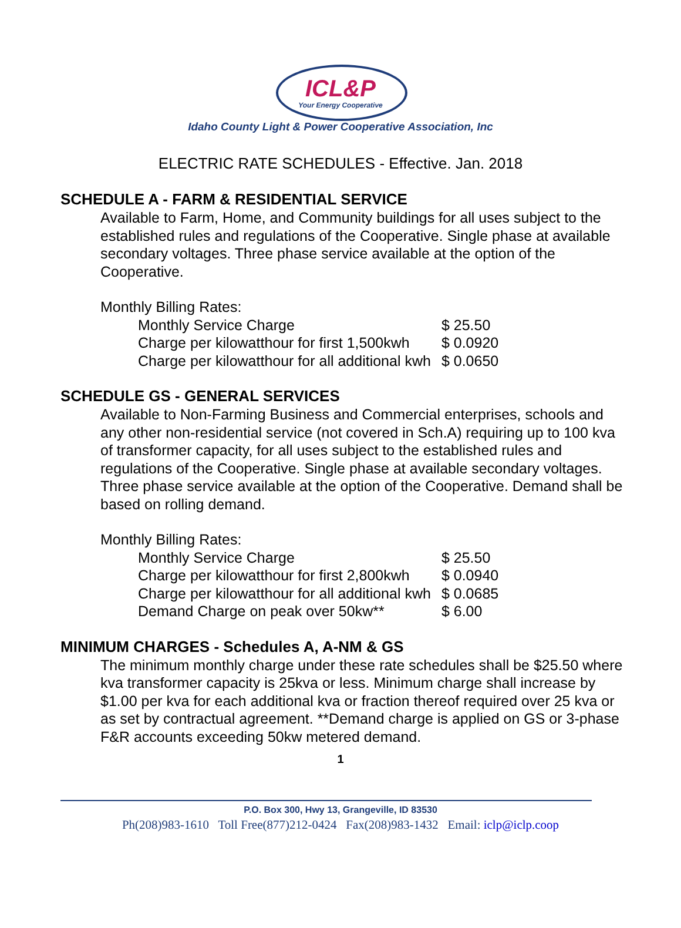ICL&P
Your Energy Cooperative
Idaho County Light & Power Cooperative Association, Inc
ELECTRIC RATE SCHEDULES - Effective. Jan. 2018
SCHEDULE A - FARM & RESIDENTIAL SERVICE
Available to Farm, Home, and Community buildings for all uses subject to the established rules and regulations of the Cooperative. Single phase at available secondary voltages. Three phase service available at the option of the Cooperative.
Monthly Billing Rates:
| Monthly Service Charge | $ 25.50 |
| Charge per kilowatthour for first 1,500kwh | $ 0.0920 |
| Charge per kilowatthour for all additional kwh | $ 0.0650 |
SCHEDULE GS - GENERAL SERVICES
Available to Non-Farming Business and Commercial enterprises, schools and any other non-residential service (not covered in Sch.A) requiring up to 100 kva of transformer capacity, for all uses subject to the established rules and regulations of the Cooperative. Single phase at available secondary voltages. Three phase service available at the option of the Cooperative. Demand shall be based on rolling demand.
Monthly Billing Rates:
| Monthly Service Charge | $ 25.50 |
| Charge per kilowatthour for first 2,800kwh | $ 0.0940 |
| Charge per kilowatthour for all additional kwh | $ 0.0685 |
| Demand Charge on peak over 50kw** | $ 6.00 |
MINIMUM CHARGES - Schedules A, A-NM & GS
The minimum monthly charge under these rate schedules shall be $25.50 where kva transformer capacity is 25kva or less. Minimum charge shall increase by $1.00 per kva for each additional kva or fraction thereof required over 25 kva or as set by contractual agreement. **Demand charge is applied on GS or 3-phase F&R accounts exceeding 50kw metered demand.
1
P.O. Box 300, Hwy 13, Grangeville, ID 83530
Ph(208)983-1610 Toll Free(877)212-0424 Fax(208)983-1432 Email: iclp@iclp.coop